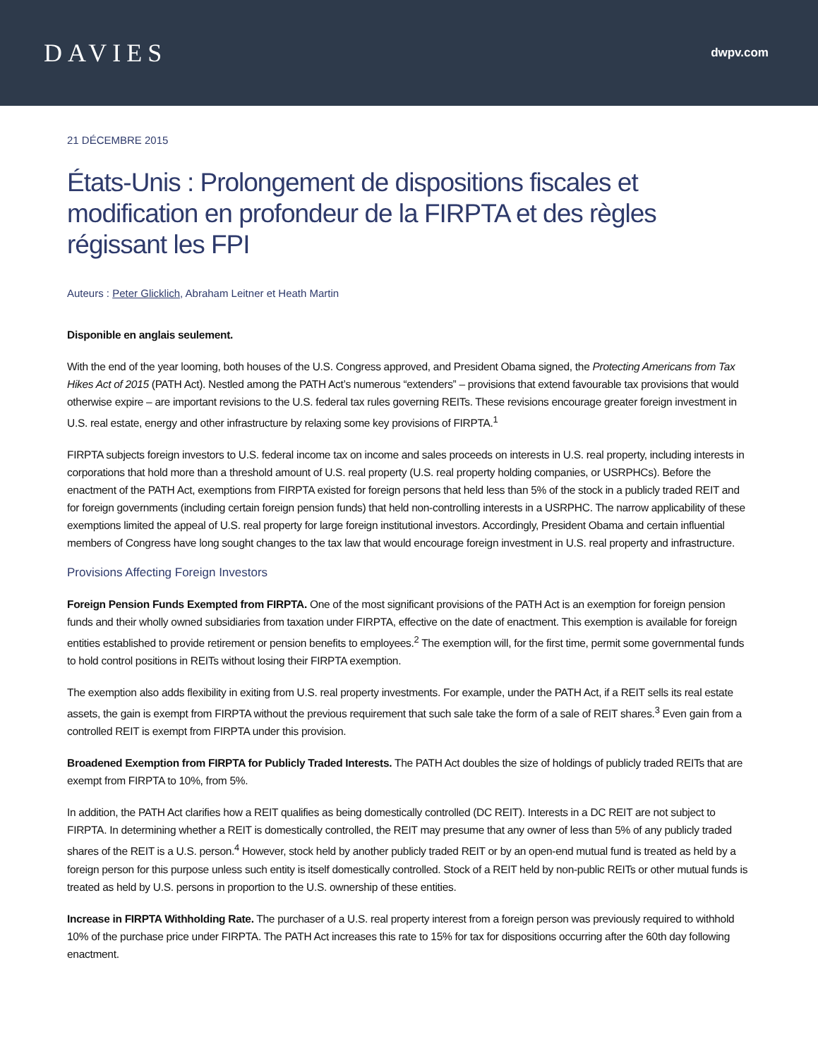DAVIES
dwpv.com
21 DÉCEMBRE 2015
États-Unis : Prolongement de dispositions fiscales et modification en profondeur de la FIRPTA et des règles régissant les FPI
Auteurs : Peter Glicklich, Abraham Leitner et Heath Martin
Disponible en anglais seulement.
With the end of the year looming, both houses of the U.S. Congress approved, and President Obama signed, the Protecting Americans from Tax Hikes Act of 2015 (PATH Act). Nestled among the PATH Act’s numerous “extenders” – provisions that extend favourable tax provisions that would otherwise expire – are important revisions to the U.S. federal tax rules governing REITs. These revisions encourage greater foreign investment in U.S. real estate, energy and other infrastructure by relaxing some key provisions of FIRPTA.<sup>1</sup>
FIRPTA subjects foreign investors to U.S. federal income tax on income and sales proceeds on interests in U.S. real property, including interests in corporations that hold more than a threshold amount of U.S. real property (U.S. real property holding companies, or USRPHCs). Before the enactment of the PATH Act, exemptions from FIRPTA existed for foreign persons that held less than 5% of the stock in a publicly traded REIT and for foreign governments (including certain foreign pension funds) that held non-controlling interests in a USRPHC. The narrow applicability of these exemptions limited the appeal of U.S. real property for large foreign institutional investors. Accordingly, President Obama and certain influential members of Congress have long sought changes to the tax law that would encourage foreign investment in U.S. real property and infrastructure.
Provisions Affecting Foreign Investors
Foreign Pension Funds Exempted from FIRPTA. One of the most significant provisions of the PATH Act is an exemption for foreign pension funds and their wholly owned subsidiaries from taxation under FIRPTA, effective on the date of enactment. This exemption is available for foreign entities established to provide retirement or pension benefits to employees.<sup>2</sup> The exemption will, for the first time, permit some governmental funds to hold control positions in REITs without losing their FIRPTA exemption.
The exemption also adds flexibility in exiting from U.S. real property investments. For example, under the PATH Act, if a REIT sells its real estate assets, the gain is exempt from FIRPTA without the previous requirement that such sale take the form of a sale of REIT shares.<sup>3</sup> Even gain from a controlled REIT is exempt from FIRPTA under this provision.
Broadened Exemption from FIRPTA for Publicly Traded Interests. The PATH Act doubles the size of holdings of publicly traded REITs that are exempt from FIRPTA to 10%, from 5%.
In addition, the PATH Act clarifies how a REIT qualifies as being domestically controlled (DC REIT). Interests in a DC REIT are not subject to FIRPTA. In determining whether a REIT is domestically controlled, the REIT may presume that any owner of less than 5% of any publicly traded shares of the REIT is a U.S. person.<sup>4</sup> However, stock held by another publicly traded REIT or by an open-end mutual fund is treated as held by a foreign person for this purpose unless such entity is itself domestically controlled. Stock of a REIT held by non-public REITs or other mutual funds is treated as held by U.S. persons in proportion to the U.S. ownership of these entities.
Increase in FIRPTA Withholding Rate. The purchaser of a U.S. real property interest from a foreign person was previously required to withhold 10% of the purchase price under FIRPTA. The PATH Act increases this rate to 15% for tax for dispositions occurring after the 60th day following enactment.